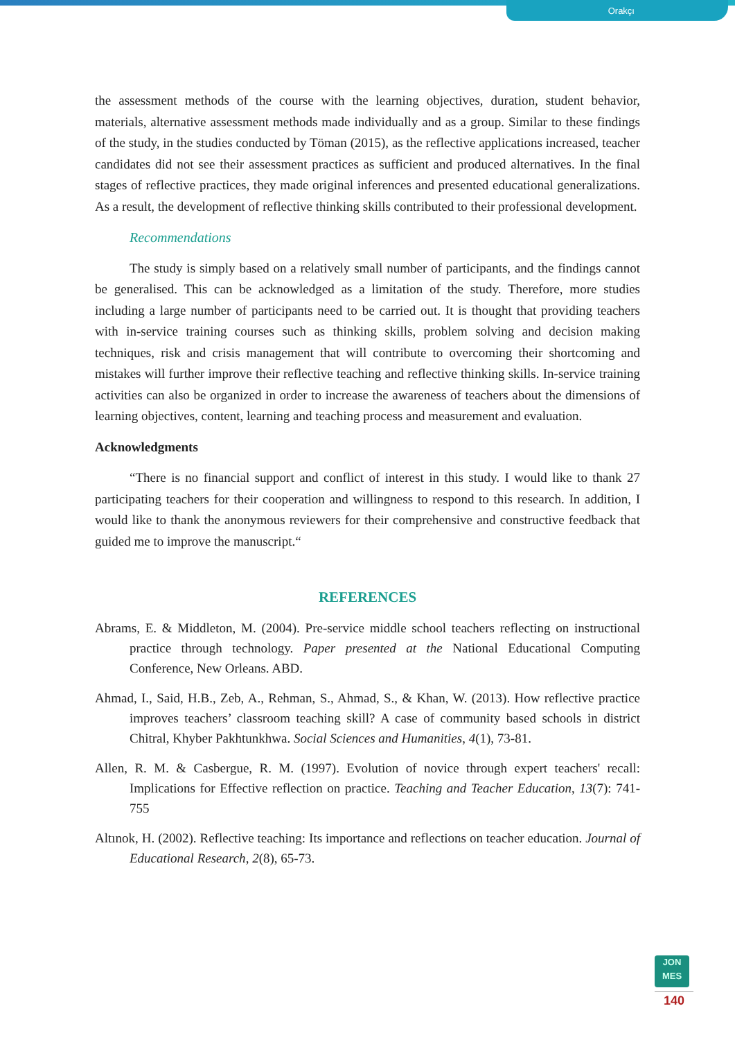Orakçı
the assessment methods of the course with the learning objectives, duration, student behavior, materials, alternative assessment methods made individually and as a group. Similar to these findings of the study, in the studies conducted by Töman (2015), as the reflective applications increased, teacher candidates did not see their assessment practices as sufficient and produced alternatives. In the final stages of reflective practices, they made original inferences and presented educational generalizations. As a result, the development of reflective thinking skills contributed to their professional development.
Recommendations
The study is simply based on a relatively small number of participants, and the findings cannot be generalised. This can be acknowledged as a limitation of the study. Therefore, more studies including a large number of participants need to be carried out. It is thought that providing teachers with in-service training courses such as thinking skills, problem solving and decision making techniques, risk and crisis management that will contribute to overcoming their shortcoming and mistakes will further improve their reflective teaching and reflective thinking skills. In-service training activities can also be organized in order to increase the awareness of teachers about the dimensions of learning objectives, content, learning and teaching process and measurement and evaluation.
Acknowledgments
“There is no financial support and conflict of interest in this study. I would like to thank 27 participating teachers for their cooperation and willingness to respond to this research. In addition, I would like to thank the anonymous reviewers for their comprehensive and constructive feedback that guided me to improve the manuscript.“
REFERENCES
Abrams, E. & Middleton, M. (2004). Pre-service middle school teachers reflecting on instructional practice through technology. Paper presented at the National Educational Computing Conference, New Orleans. ABD.
Ahmad, I., Said, H.B., Zeb, A., Rehman, S., Ahmad, S., & Khan, W. (2013). How reflective practice improves teachers’ classroom teaching skill? A case of community based schools in district Chitral, Khyber Pakhtunkhwa. Social Sciences and Humanities, 4(1), 73-81.
Allen, R. M. & Casbergue, R. M. (1997). Evolution of novice through expert teachers' recall: Implications for Effective reflection on practice. Teaching and Teacher Education, 13(7): 741-755
Altınok, H. (2002). Reflective teaching: Its importance and reflections on teacher education. Journal of Educational Research, 2(8), 65-73.
JON
MES
140